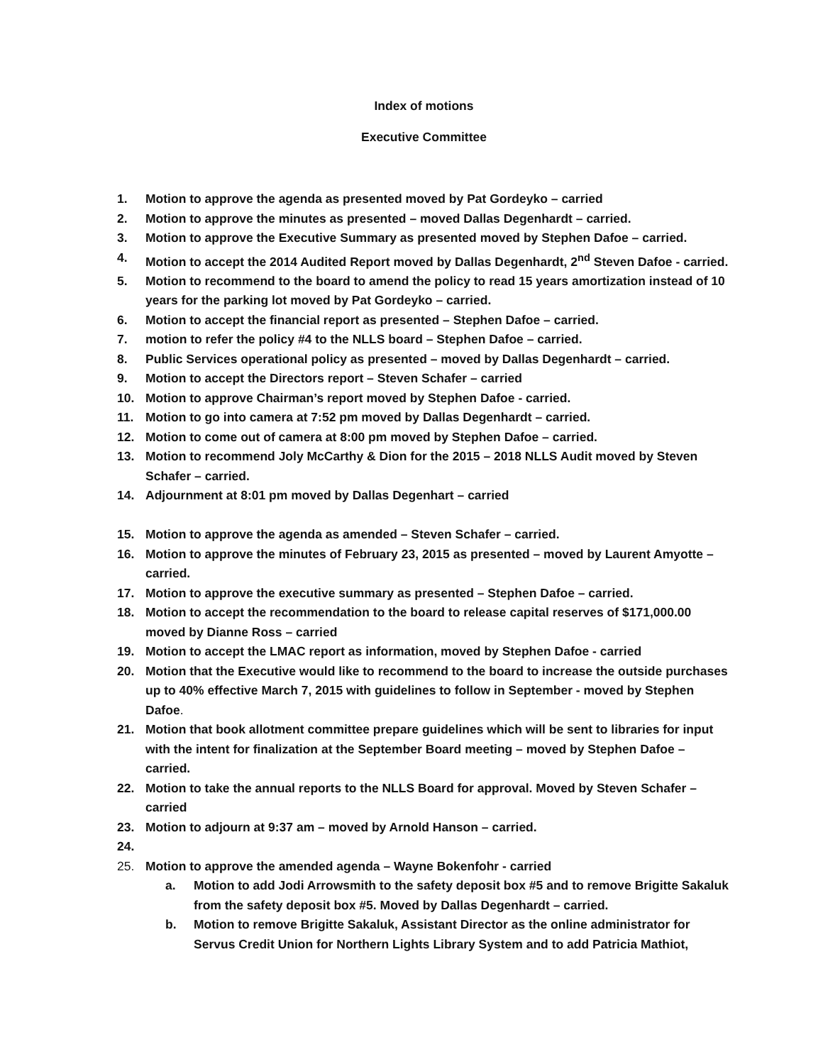Index of motions
Executive Committee
1. Motion to approve the agenda as presented moved by Pat Gordeyko – carried
2. Motion to approve the minutes as presented – moved Dallas Degenhardt – carried.
3. Motion to approve the Executive Summary as presented moved by Stephen Dafoe – carried.
4. Motion to accept the 2014 Audited Report moved by Dallas Degenhardt, 2<sup>nd</sup> Steven Dafoe - carried.
5. Motion to recommend to the board to amend the policy to read 15 years amortization instead of 10 years for the parking lot moved by Pat Gordeyko – carried.
6. Motion to accept the financial report as presented – Stephen Dafoe – carried.
7. motion to refer the policy #4 to the NLLS board – Stephen Dafoe – carried.
8. Public Services operational policy as presented – moved by Dallas Degenhardt – carried.
9. Motion to accept the Directors report – Steven Schafer – carried
10. Motion to approve Chairman’s report moved by Stephen Dafoe - carried.
11. Motion to go into camera at 7:52 pm moved by Dallas Degenhardt – carried.
12. Motion to come out of camera at 8:00 pm moved by Stephen Dafoe – carried.
13. Motion to recommend Joly McCarthy & Dion for the 2015 – 2018 NLLS Audit moved by Steven Schafer – carried.
14. Adjournment at 8:01 pm moved by Dallas Degenhart – carried
15. Motion to approve the agenda as amended – Steven Schafer – carried.
16. Motion to approve the minutes of February 23, 2015 as presented – moved by Laurent Amyotte – carried.
17. Motion to approve the executive summary as presented – Stephen Dafoe – carried.
18. Motion to accept the recommendation to the board to release capital reserves of $171,000.00 moved by Dianne Ross – carried
19. Motion to accept the LMAC report as information, moved by Stephen Dafoe - carried
20. Motion that the Executive would like to recommend to the board to increase the outside purchases up to 40% effective March 7, 2015 with guidelines to follow in September - moved by Stephen Dafoe.
21. Motion that book allotment committee prepare guidelines which will be sent to libraries for input with the intent for finalization at the September Board meeting – moved by Stephen Dafoe – carried.
22. Motion to take the annual reports to the NLLS Board for approval. Moved by Steven Schafer – carried
23. Motion to adjourn at 9:37 am – moved by Arnold Hanson – carried.
24.
25. Motion to approve the amended agenda – Wayne Bokenfohr - carried
a. Motion to add Jodi Arrowsmith to the safety deposit box #5 and to remove Brigitte Sakaluk from the safety deposit box #5. Moved by Dallas Degenhardt – carried.
b. Motion to remove Brigitte Sakaluk, Assistant Director as the online administrator for Servus Credit Union for Northern Lights Library System and to add Patricia Mathiot,